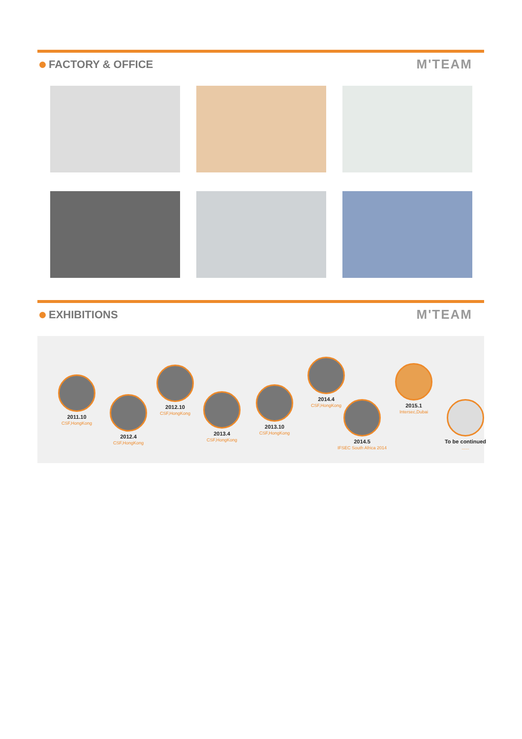FACTORY & OFFICE
M'TEAM
EXHIBITIONS
M'TEAM
2011.10
CSF,HongKong
2012.4
CSF,HongKong
2012.10
CSF,HongKong
2013.4
CSF,HongKong
2013.10
CSF,HongKong
2014.4
CSF,HongKong
2014.5
IFSEC South Africa 2014
2015.1
Intersec,Dubai
To be continued......